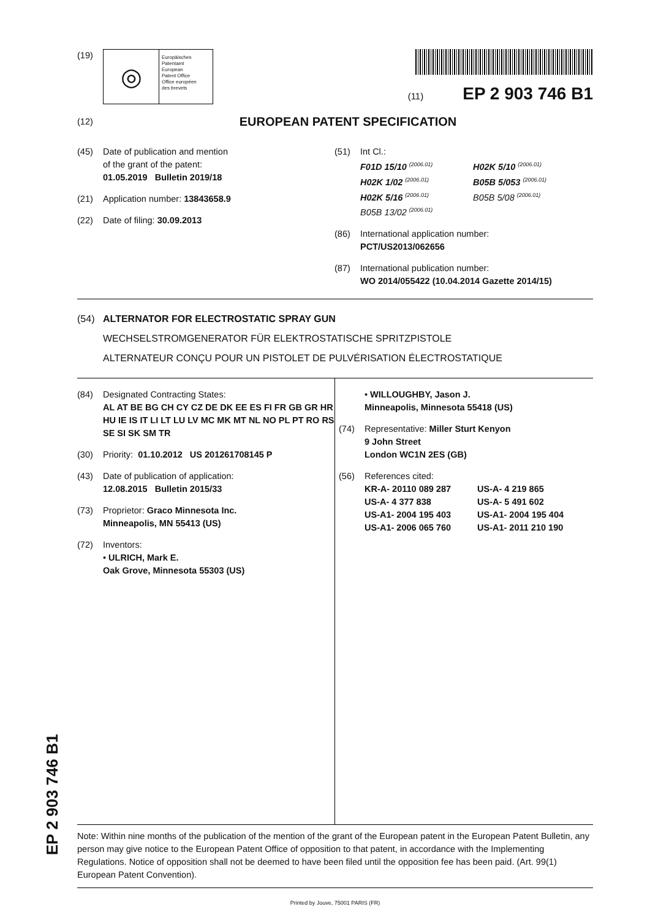EP 2 903 746 B1
(19)
◎
Europäisches
Patentamt
European
Patent Office
Office européen
des brevets
(11) EP 2 903 746 B1
(12)
EUROPEAN PATENT SPECIFICATION
(45) Date of publication and mention
of the grant of the patent:
01.05.2019 Bulletin 2019/18
(21) Application number: 13843658.9
(22) Date of filing: 30.09.2013
(51) Int Cl.:
F01D 15/10 <sup>(2006.01)</sup>
H02K 1/02 <sup>(2006.01)</sup>
H02K 5/16 <sup>(2006.01)</sup>
B05B 13/02 <sup>(2006.01)</sup>
H02K 5/10 <sup>(2006.01)</sup>
B05B 5/053 <sup>(2006.01)</sup>
B05B 5/08 <sup>(2006.01)</sup>
(86) International application number:
PCT/US2013/062656
(87) International publication number:
WO 2014/055422 (10.04.2014 Gazette 2014/15)
(54) ALTERNATOR FOR ELECTROSTATIC SPRAY GUN
WECHSELSTROMGENERATOR FÜR ELEKTROSTATISCHE SPRITZPISTOLE
ALTERNATEUR CONÇU POUR UN PISTOLET DE PULVÉRISATION ÉLECTROSTATIQUE
(84) Designated Contracting States:
AL AT BE BG CH CY CZ DE DK EE ES FI FR GB GR HR HU IE IS IT LI LT LU LV MC MK MT NL NO PL PT RO RS SE SI SK SM TR
(30) Priority: 01.10.2012 US 201261708145 P
(43) Date of publication of application:
12.08.2015 Bulletin 2015/33
(73) Proprietor: Graco Minnesota Inc.
Minneapolis, MN 55413 (US)
(72) Inventors:
• ULRICH, Mark E.
Oak Grove, Minnesota 55303 (US)
• WILLOUGHBY, Jason J.
Minneapolis, Minnesota 55418 (US)
(74) Representative: Miller Sturt Kenyon
9 John Street
London WC1N 2ES (GB)
(56) References cited:
KR-A- 20110 089 287
US-A- 4 377 838
US-A1- 2004 195 403
US-A1- 2006 065 760
US-A- 4 219 865
US-A- 5 491 602
US-A1- 2004 195 404
US-A1- 2011 210 190
Note: Within nine months of the publication of the mention of the grant of the European patent in the European Patent Bulletin, any person may give notice to the European Patent Office of opposition to that patent, in accordance with the Implementing Regulations. Notice of opposition shall not be deemed to have been filed until the opposition fee has been paid. (Art. 99(1) European Patent Convention).
Printed by Jouve, 75001 PARIS (FR)